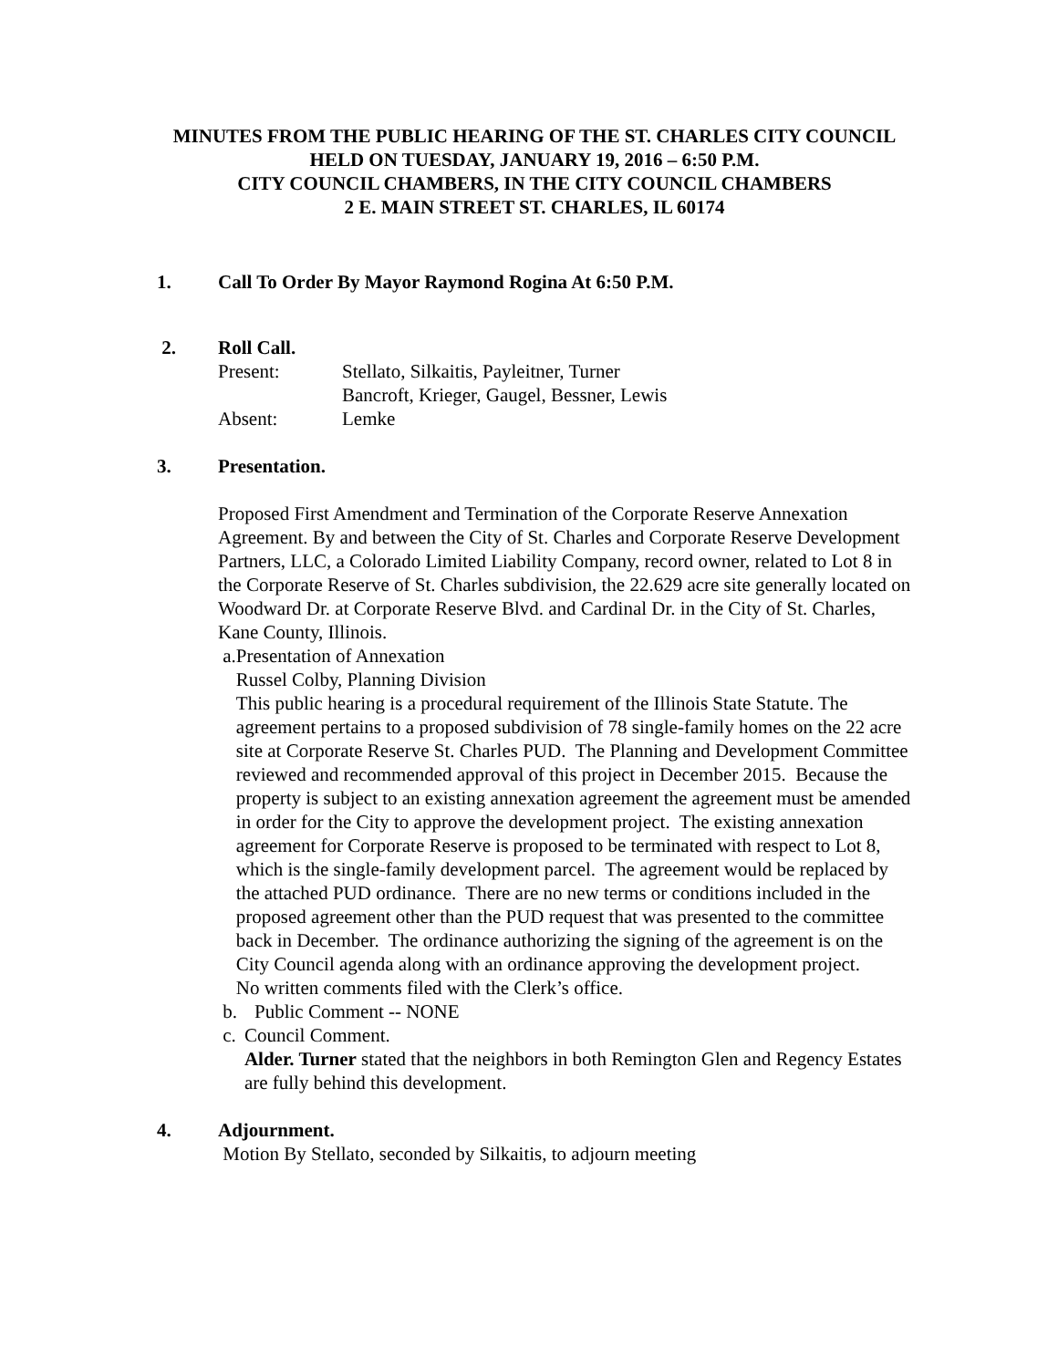MINUTES FROM THE PUBLIC HEARING OF THE ST. CHARLES CITY COUNCIL
HELD ON TUESDAY, JANUARY 19, 2016 – 6:50 P.M.
CITY COUNCIL CHAMBERS, IN THE CITY COUNCIL CHAMBERS
2 E. MAIN STREET ST. CHARLES, IL 60174
1. Call To Order By Mayor Raymond Rogina At 6:50 P.M.
2. Roll Call.
| Present: | Stellato, Silkaitis, Payleitner, Turner |
| | Bancroft, Krieger, Gaugel, Bessner, Lewis |
| Absent: | Lemke |
3. Presentation.
Proposed First Amendment and Termination of the Corporate Reserve Annexation Agreement. By and between the City of St. Charles and Corporate Reserve Development Partners, LLC, a Colorado Limited Liability Company, record owner, related to Lot 8 in the Corporate Reserve of St. Charles subdivision, the 22.629 acre site generally located on Woodward Dr. at Corporate Reserve Blvd. and Cardinal Dr. in the City of St. Charles, Kane County, Illinois.
a. Presentation of Annexation
Russel Colby, Planning Division
This public hearing is a procedural requirement of the Illinois State Statute. The agreement pertains to a proposed subdivision of 78 single-family homes on the 22 acre site at Corporate Reserve St. Charles PUD. The Planning and Development Committee reviewed and recommended approval of this project in December 2015. Because the property is subject to an existing annexation agreement the agreement must be amended in order for the City to approve the development project. The existing annexation agreement for Corporate Reserve is proposed to be terminated with respect to Lot 8, which is the single-family development parcel. The agreement would be replaced by the attached PUD ordinance. There are no new terms or conditions included in the proposed agreement other than the PUD request that was presented to the committee back in December. The ordinance authorizing the signing of the agreement is on the City Council agenda along with an ordinance approving the development project.
No written comments filed with the Clerk’s office.
b. Public Comment -- NONE
c. Council Comment.
Alder. Turner stated that the neighbors in both Remington Glen and Regency Estates are fully behind this development.
4. Adjournment.
Motion By Stellato, seconded by Silkaitis, to adjourn meeting